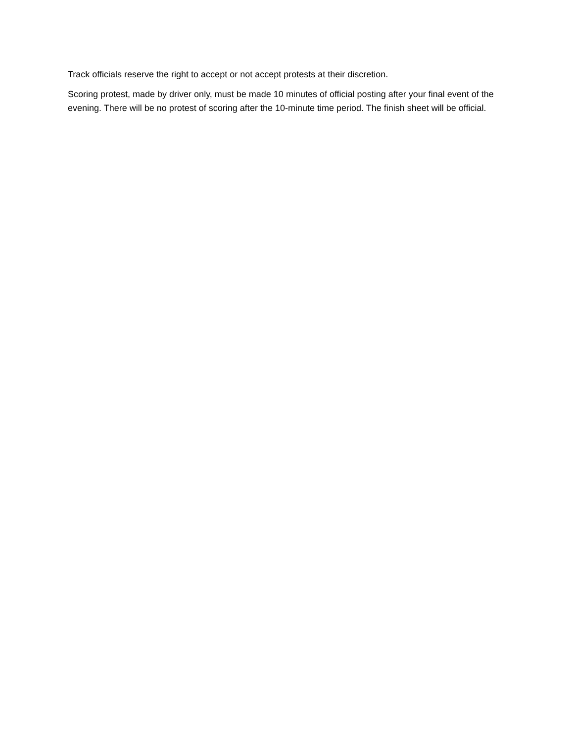Track officials reserve the right to accept or not accept protests at their discretion.
Scoring protest, made by driver only, must be made 10 minutes of official posting after your final event of the evening. There will be no protest of scoring after the 10-minute time period. The finish sheet will be official.